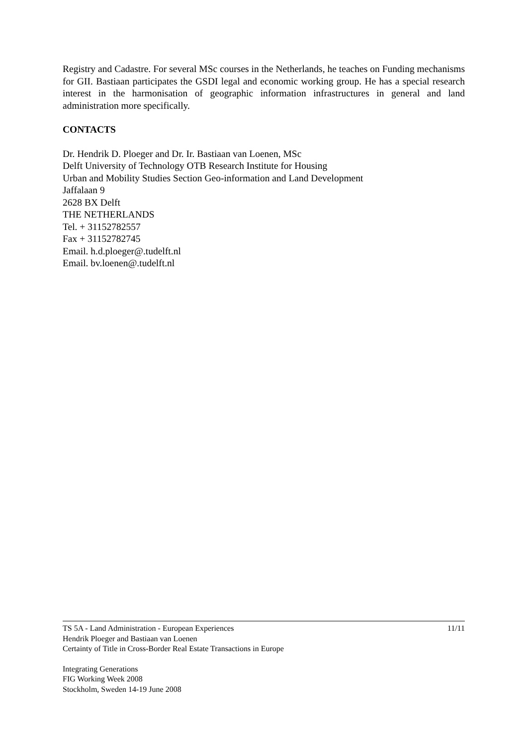Registry and Cadastre. For several MSc courses in the Netherlands, he teaches on Funding mechanisms for GII. Bastiaan participates the GSDI legal and economic working group. He has a special research interest in the harmonisation of geographic information infrastructures in general and land administration more specifically.
CONTACTS
Dr. Hendrik D. Ploeger and Dr. Ir. Bastiaan van Loenen, MSc
Delft University of Technology OTB Research Institute for Housing
Urban and Mobility Studies Section Geo-information and Land Development
Jaffalaan 9
2628 BX Delft
THE NETHERLANDS
Tel. + 31152782557
Fax + 31152782745
Email. h.d.ploeger@.tudelft.nl
Email. bv.loenen@.tudelft.nl
TS 5A - Land Administration - European Experiences
Hendrik Ploeger and Bastiaan van Loenen
Certainty of Title in Cross-Border Real Estate Transactions in Europe
11/11
Integrating Generations
FIG Working Week 2008
Stockholm, Sweden 14-19 June 2008